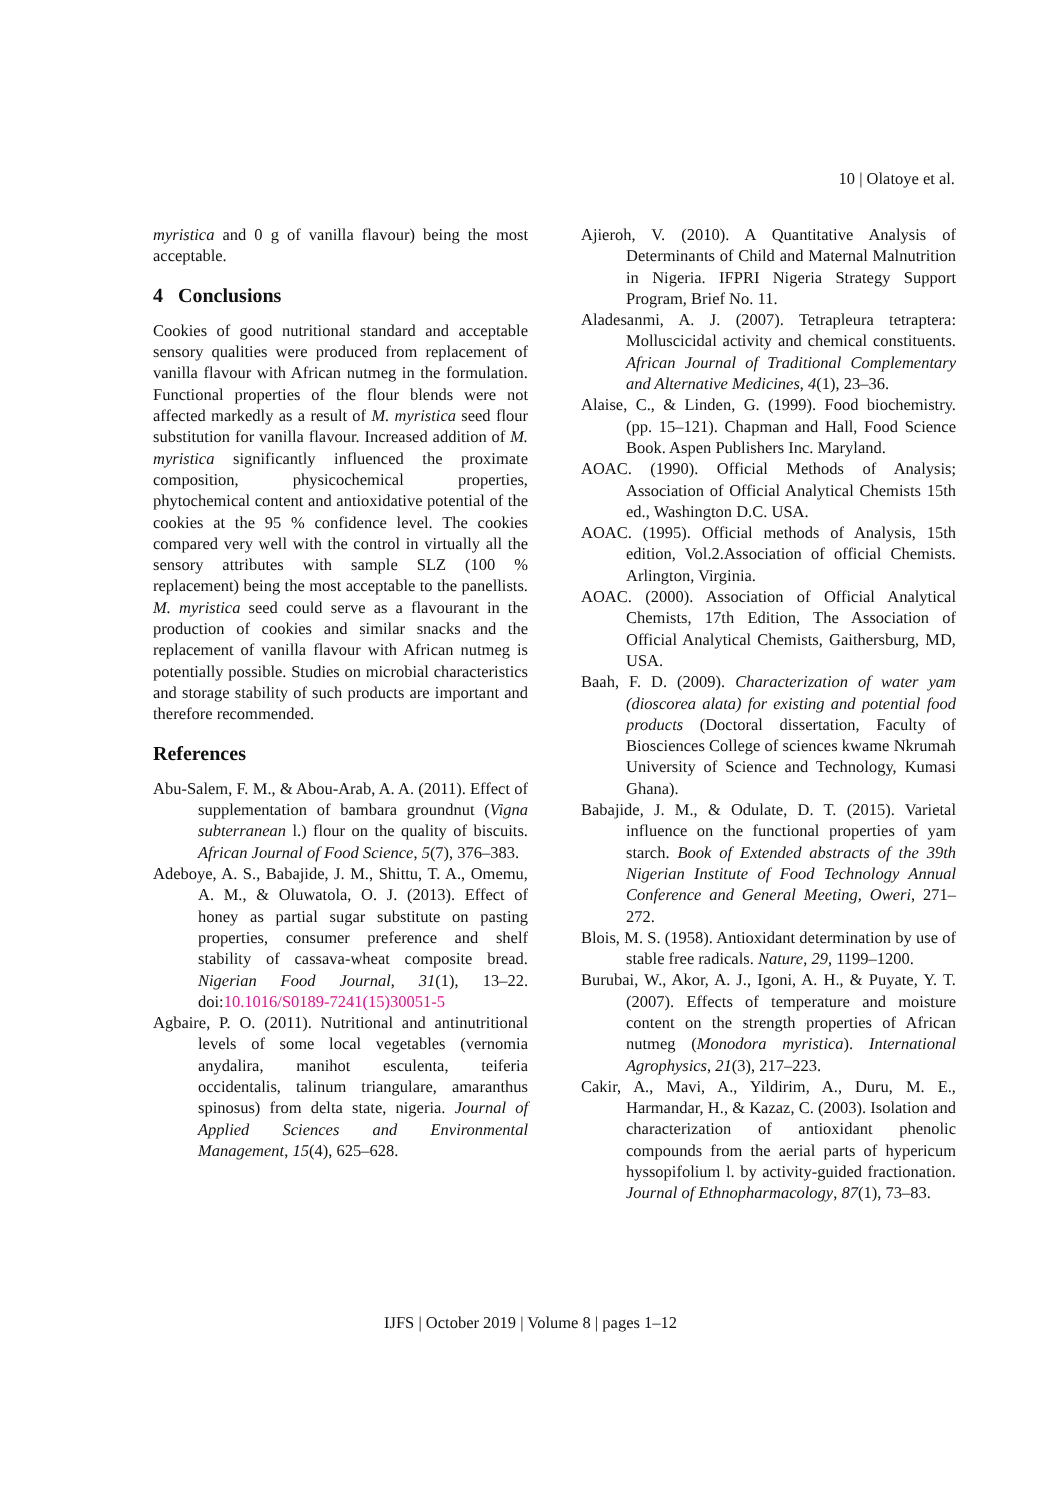10 | Olatoye et al.
myristica and 0 g of vanilla flavour) being the most acceptable.
4 Conclusions
Cookies of good nutritional standard and acceptable sensory qualities were produced from replacement of vanilla flavour with African nutmeg in the formulation. Functional properties of the flour blends were not affected markedly as a result of M. myristica seed flour substitution for vanilla flavour. Increased addition of M. myristica significantly influenced the proximate composition, physicochemical properties, phytochemical content and antioxidative potential of the cookies at the 95 % confidence level. The cookies compared very well with the control in virtually all the sensory attributes with sample SLZ (100 % replacement) being the most acceptable to the panellists. M. myristica seed could serve as a flavourant in the production of cookies and similar snacks and the replacement of vanilla flavour with African nutmeg is potentially possible. Studies on microbial characteristics and storage stability of such products are important and therefore recommended.
References
Abu-Salem, F. M., & Abou-Arab, A. A. (2011). Effect of supplementation of bambara groundnut (Vigna subterranean l.) flour on the quality of biscuits. African Journal of Food Science, 5(7), 376–383.
Adeboye, A. S., Babajide, J. M., Shittu, T. A., Omemu, A. M., & Oluwatola, O. J. (2013). Effect of honey as partial sugar substitute on pasting properties, consumer preference and shelf stability of cassava-wheat composite bread. Nigerian Food Journal, 31(1), 13–22. doi:10.1016/S0189-7241(15)30051-5
Agbaire, P. O. (2011). Nutritional and antinutritional levels of some local vegetables (vernomia anydalira, manihot esculenta, teiferia occidentalis, talinum triangulare, amaranthus spinosus) from delta state, nigeria. Journal of Applied Sciences and Environmental Management, 15(4), 625–628.
Ajieroh, V. (2010). A Quantitative Analysis of Determinants of Child and Maternal Malnutrition in Nigeria. IFPRI Nigeria Strategy Support Program, Brief No. 11.
Aladesanmi, A. J. (2007). Tetrapleura tetraptera: Molluscicidal activity and chemical constituents. African Journal of Traditional Complementary and Alternative Medicines, 4(1), 23–36.
Alaise, C., & Linden, G. (1999). Food biochemistry. (pp. 15–121). Chapman and Hall, Food Science Book. Aspen Publishers Inc. Maryland.
AOAC. (1990). Official Methods of Analysis; Association of Official Analytical Chemists 15th ed., Washington D.C. USA.
AOAC. (1995). Official methods of Analysis, 15th edition, Vol.2.Association of official Chemists. Arlington, Virginia.
AOAC. (2000). Association of Official Analytical Chemists, 17th Edition, The Association of Official Analytical Chemists, Gaithersburg, MD, USA.
Baah, F. D. (2009). Characterization of water yam (dioscorea alata) for existing and potential food products (Doctoral dissertation, Faculty of Biosciences College of sciences kwame Nkrumah University of Science and Technology, Kumasi Ghana).
Babajide, J. M., & Odulate, D. T. (2015). Varietal influence on the functional properties of yam starch. Book of Extended abstracts of the 39th Nigerian Institute of Food Technology Annual Conference and General Meeting, Oweri, 271–272.
Blois, M. S. (1958). Antioxidant determination by use of stable free radicals. Nature, 29, 1199–1200.
Burubai, W., Akor, A. J., Igoni, A. H., & Puyate, Y. T. (2007). Effects of temperature and moisture content on the strength properties of African nutmeg (Monodora myristica). International Agrophysics, 21(3), 217–223.
Cakir, A., Mavi, A., Yildirim, A., Duru, M. E., Harmandar, H., & Kazaz, C. (2003). Isolation and characterization of antioxidant phenolic compounds from the aerial parts of hypericum hyssopifolium l. by activity-guided fractionation. Journal of Ethnopharmacology, 87(1), 73–83.
IJFS | October 2019 | Volume 8 | pages 1–12